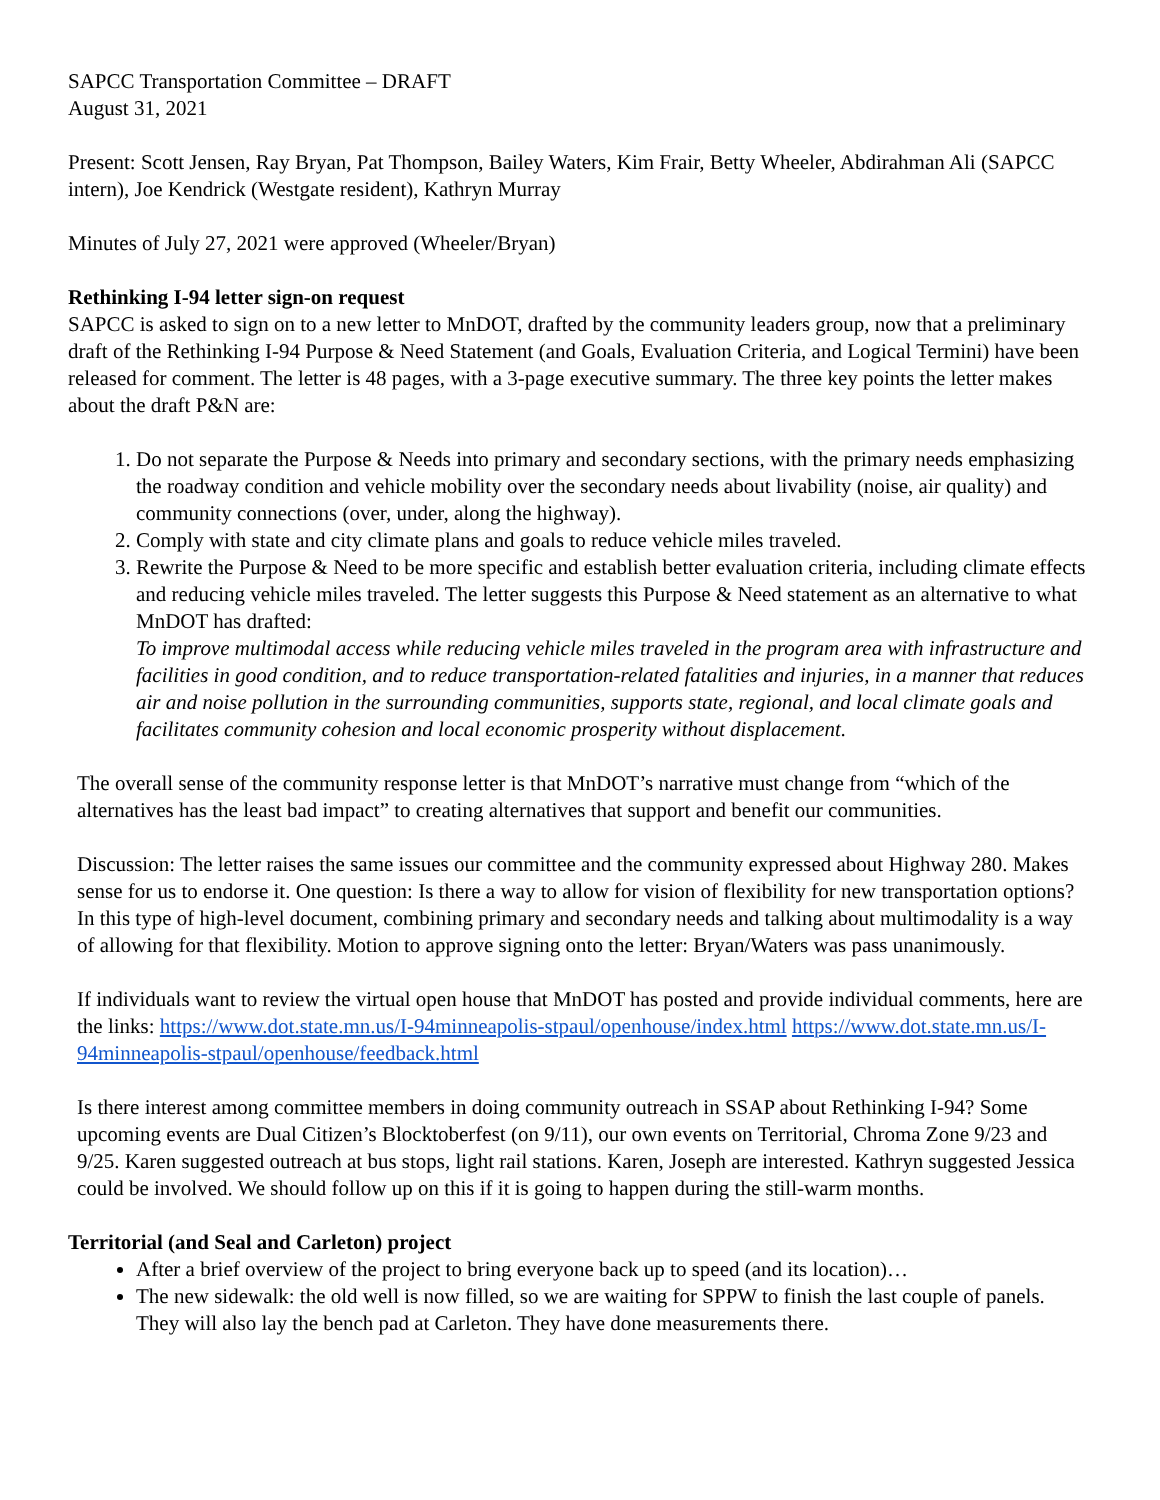SAPCC Transportation Committee – DRAFT
August 31, 2021
Present: Scott Jensen, Ray Bryan, Pat Thompson, Bailey Waters, Kim Frair, Betty Wheeler, Abdirahman Ali (SAPCC intern), Joe Kendrick (Westgate resident), Kathryn Murray
Minutes of July 27, 2021 were approved (Wheeler/Bryan)
Rethinking I-94 letter sign-on request
SAPCC is asked to sign on to a new letter to MnDOT, drafted by the community leaders group, now that a preliminary draft of the Rethinking I-94 Purpose & Need Statement (and Goals, Evaluation Criteria, and Logical Termini) have been released for comment. The letter is 48 pages, with a 3-page executive summary. The three key points the letter makes about the draft P&N are:
1. Do not separate the Purpose & Needs into primary and secondary sections, with the primary needs emphasizing the roadway condition and vehicle mobility over the secondary needs about livability (noise, air quality) and community connections (over, under, along the highway).
2. Comply with state and city climate plans and goals to reduce vehicle miles traveled.
3. Rewrite the Purpose & Need to be more specific and establish better evaluation criteria, including climate effects and reducing vehicle miles traveled. The letter suggests this Purpose & Need statement as an alternative to what MnDOT has drafted:
To improve multimodal access while reducing vehicle miles traveled in the program area with infrastructure and facilities in good condition, and to reduce transportation-related fatalities and injuries, in a manner that reduces air and noise pollution in the surrounding communities, supports state, regional, and local climate goals and facilitates community cohesion and local economic prosperity without displacement.
The overall sense of the community response letter is that MnDOT’s narrative must change from “which of the alternatives has the least bad impact” to creating alternatives that support and benefit our communities.
Discussion: The letter raises the same issues our committee and the community expressed about Highway 280. Makes sense for us to endorse it. One question: Is there a way to allow for vision of flexibility for new transportation options? In this type of high-level document, combining primary and secondary needs and talking about multimodality is a way of allowing for that flexibility. Motion to approve signing onto the letter: Bryan/Waters was pass unanimously.
If individuals want to review the virtual open house that MnDOT has posted and provide individual comments, here are the links: https://www.dot.state.mn.us/I-94minneapolis-stpaul/openhouse/index.html https://www.dot.state.mn.us/I-94minneapolis-stpaul/openhouse/feedback.html
Is there interest among committee members in doing community outreach in SSAP about Rethinking I-94? Some upcoming events are Dual Citizen’s Blocktoberfest (on 9/11), our own events on Territorial, Chroma Zone 9/23 and 9/25. Karen suggested outreach at bus stops, light rail stations. Karen, Joseph are interested. Kathryn suggested Jessica could be involved. We should follow up on this if it is going to happen during the still-warm months.
Territorial (and Seal and Carleton) project
After a brief overview of the project to bring everyone back up to speed (and its location)…
The new sidewalk: the old well is now filled, so we are waiting for SPPW to finish the last couple of panels. They will also lay the bench pad at Carleton. They have done measurements there.